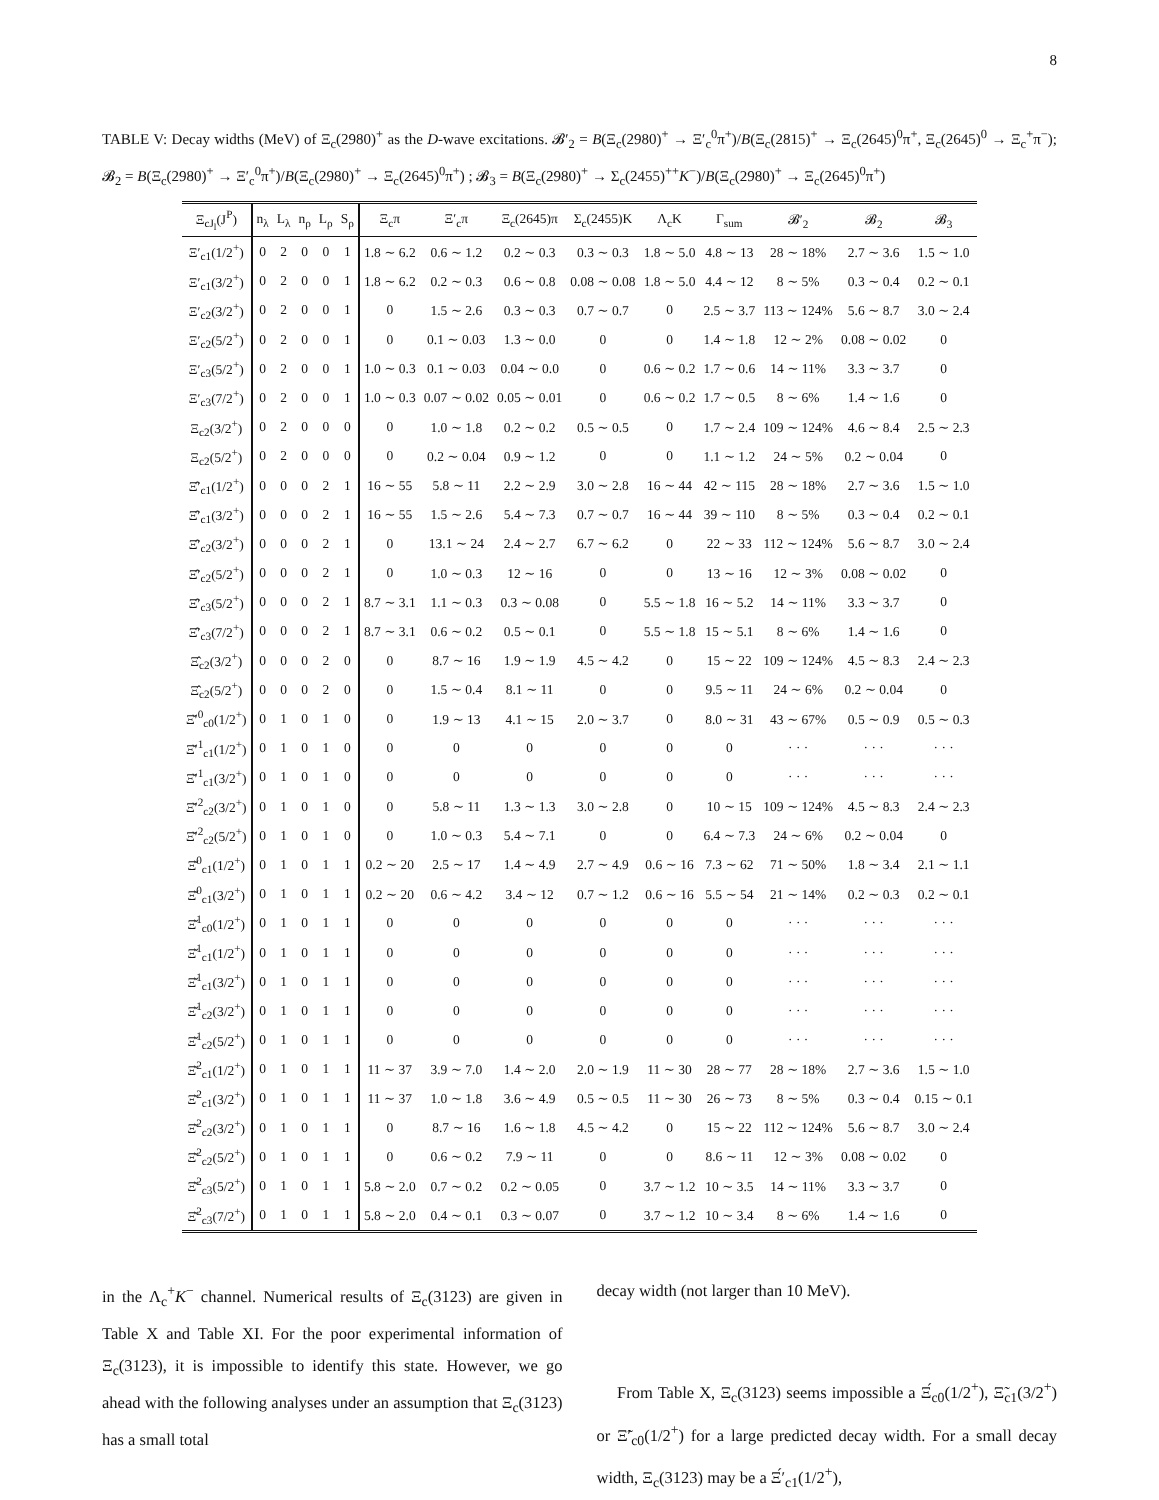8
TABLE V: Decay widths (MeV) of Ξ<sub>c</sub>(2980)<sup>+</sup> as the D-wave excitations. 𝓑′<sub>2</sub> = B(Ξ<sub>c</sub>(2980)<sup>+</sup> → Ξ′<sub>c</sub><sup>0</sup>π<sup>+</sup>)/B(Ξ<sub>c</sub>(2815)<sup>+</sup> → Ξ<sub>c</sub>(2645)<sup>0</sup>π<sup>+</sup>, Ξ<sub>c</sub>(2645)<sup>0</sup> → Ξ<sub>c</sub><sup>+</sup>π<sup>−</sup>); 𝓑<sub>2</sub> = B(Ξ<sub>c</sub>(2980)<sup>+</sup> → Ξ′<sub>c</sub><sup>0</sup>π<sup>+</sup>)/B(Ξ<sub>c</sub>(2980)<sup>+</sup> → Ξ<sub>c</sub>(2645)<sup>0</sup>π<sup>+</sup>) ; 𝓑<sub>3</sub> = B(Ξ<sub>c</sub>(2980)<sup>+</sup> → Σ<sub>c</sub>(2455)<sup>++</sup>K<sup>−</sup>)/B(Ξ<sub>c</sub>(2980)<sup>+</sup> → Ξ<sub>c</sub>(2645)<sup>0</sup>π<sup>+</sup>)
| Ξ<sub>cJ<sub>l</sub></sub>(J<sup>P</sup>) | n<sub>λ</sub> | L<sub>λ</sub> | n<sub>ρ</sub> | L<sub>ρ</sub> | S<sub>ρ</sub> | Ξ<sub>c</sub>π | Ξ′<sub>c</sub>π | Ξ<sub>c</sub>(2645)π | Σ<sub>c</sub>(2455)K | Λ<sub>c</sub>K | Γ<sub>sum</sub> | 𝓑′<sub>2</sub> | 𝓑<sub>2</sub> | 𝓑<sub>3</sub> |
| --- | --- | --- | --- | --- | --- | --- | --- | --- | --- | --- | --- | --- | --- | --- |
| Ξ′<sub>c1</sub>(1/2<sup>+</sup>) | 0 | 2 | 0 | 0 | 1 | 1.8 ∼ 6.2 | 0.6 ∼ 1.2 | 0.2 ∼ 0.3 | 0.3 ∼ 0.3 | 1.8 ∼ 5.0 | 4.8 ∼ 13 | 28 ∼ 18% | 2.7 ∼ 3.6 | 1.5 ∼ 1.0 |
| Ξ′<sub>c1</sub>(3/2<sup>+</sup>) | 0 | 2 | 0 | 0 | 1 | 1.8 ∼ 6.2 | 0.2 ∼ 0.3 | 0.6 ∼ 0.8 | 0.08 ∼ 0.08 | 1.8 ∼ 5.0 | 4.4 ∼ 12 | 8 ∼ 5% | 0.3 ∼ 0.4 | 0.2 ∼ 0.1 |
| Ξ′<sub>c2</sub>(3/2<sup>+</sup>) | 0 | 2 | 0 | 0 | 1 | 0 | 1.5 ∼ 2.6 | 0.3 ∼ 0.3 | 0.7 ∼ 0.7 | 0 | 2.5 ∼ 3.7 | 113 ∼ 124% | 5.6 ∼ 8.7 | 3.0 ∼ 2.4 |
| Ξ′<sub>c2</sub>(5/2<sup>+</sup>) | 0 | 2 | 0 | 0 | 1 | 0 | 0.1 ∼ 0.03 | 1.3 ∼ 0.0 | 0 | 0 | 1.4 ∼ 1.8 | 12 ∼ 2% | 0.08 ∼ 0.02 | 0 |
| Ξ′<sub>c3</sub>(5/2<sup>+</sup>) | 0 | 2 | 0 | 0 | 1 | 1.0 ∼ 0.3 | 0.1 ∼ 0.03 | 0.04 ∼ 0.0 | 0 | 0.6 ∼ 0.2 | 1.7 ∼ 0.6 | 14 ∼ 11% | 3.3 ∼ 3.7 | 0 |
| Ξ′<sub>c3</sub>(7/2<sup>+</sup>) | 0 | 2 | 0 | 0 | 1 | 1.0 ∼ 0.3 | 0.07 ∼ 0.02 | 0.05 ∼ 0.01 | 0 | 0.6 ∼ 0.2 | 1.7 ∼ 0.5 | 8 ∼ 6% | 1.4 ∼ 1.6 | 0 |
| Ξ<sub>c2</sub>(3/2<sup>+</sup>) | 0 | 2 | 0 | 0 | 0 | 0 | 1.0 ∼ 1.8 | 0.2 ∼ 0.2 | 0.5 ∼ 0.5 | 0 | 1.7 ∼ 2.4 | 109 ∼ 124% | 4.6 ∼ 8.4 | 2.5 ∼ 2.3 |
| Ξ<sub>c2</sub>(5/2<sup>+</sup>) | 0 | 2 | 0 | 0 | 0 | 0 | 0.2 ∼ 0.04 | 0.9 ∼ 1.2 | 0 | 0 | 1.1 ∼ 1.2 | 24 ∼ 5% | 0.2 ∼ 0.04 | 0 |
| Ξ̂′<sub>c1</sub>(1/2<sup>+</sup>) | 0 | 0 | 0 | 2 | 1 | 16 ∼ 55 | 5.8 ∼ 11 | 2.2 ∼ 2.9 | 3.0 ∼ 2.8 | 16 ∼ 44 | 42 ∼ 115 | 28 ∼ 18% | 2.7 ∼ 3.6 | 1.5 ∼ 1.0 |
| Ξ̂′<sub>c1</sub>(3/2<sup>+</sup>) | 0 | 0 | 0 | 2 | 1 | 16 ∼ 55 | 1.5 ∼ 2.6 | 5.4 ∼ 7.3 | 0.7 ∼ 0.7 | 16 ∼ 44 | 39 ∼ 110 | 8 ∼ 5% | 0.3 ∼ 0.4 | 0.2 ∼ 0.1 |
| Ξ̂′<sub>c2</sub>(3/2<sup>+</sup>) | 0 | 0 | 0 | 2 | 1 | 0 | 13.1 ∼ 24 | 2.4 ∼ 2.7 | 6.7 ∼ 6.2 | 0 | 22 ∼ 33 | 112 ∼ 124% | 5.6 ∼ 8.7 | 3.0 ∼ 2.4 |
| Ξ̂′<sub>c2</sub>(5/2<sup>+</sup>) | 0 | 0 | 0 | 2 | 1 | 0 | 1.0 ∼ 0.3 | 12 ∼ 16 | 0 | 0 | 13 ∼ 16 | 12 ∼ 3% | 0.08 ∼ 0.02 | 0 |
| Ξ̂′<sub>c3</sub>(5/2<sup>+</sup>) | 0 | 0 | 0 | 2 | 1 | 8.7 ∼ 3.1 | 1.1 ∼ 0.3 | 0.3 ∼ 0.08 | 0 | 5.5 ∼ 1.8 | 16 ∼ 5.2 | 14 ∼ 11% | 3.3 ∼ 3.7 | 0 |
| Ξ̂′<sub>c3</sub>(7/2<sup>+</sup>) | 0 | 0 | 0 | 2 | 1 | 8.7 ∼ 3.1 | 0.6 ∼ 0.2 | 0.5 ∼ 0.1 | 0 | 5.5 ∼ 1.8 | 15 ∼ 5.1 | 8 ∼ 6% | 1.4 ∼ 1.6 | 0 |
| Ξ̂<sub>c2</sub>(3/2<sup>+</sup>) | 0 | 0 | 0 | 2 | 0 | 0 | 8.7 ∼ 16 | 1.9 ∼ 1.9 | 4.5 ∼ 4.2 | 0 | 15 ∼ 22 | 109 ∼ 124% | 4.5 ∼ 8.3 | 2.4 ∼ 2.3 |
| Ξ̂<sub>c2</sub>(5/2<sup>+</sup>) | 0 | 0 | 0 | 2 | 0 | 0 | 1.5 ∼ 0.4 | 8.1 ∼ 11 | 0 | 0 | 9.5 ∼ 11 | 24 ∼ 6% | 0.2 ∼ 0.04 | 0 |
| Ξ̌′<sup>0</sup><sub>c0</sub>(1/2<sup>+</sup>) | 0 | 1 | 0 | 1 | 0 | 0 | 1.9 ∼ 13 | 4.1 ∼ 15 | 2.0 ∼ 3.7 | 0 | 8.0 ∼ 31 | 43 ∼ 67% | 0.5 ∼ 0.9 | 0.5 ∼ 0.3 |
| Ξ̌′<sup>1</sup><sub>c1</sub>(1/2<sup>+</sup>) | 0 | 1 | 0 | 1 | 0 | 0 | 0 | 0 | 0 | 0 | 0 | · · · | · · · | · · · |
| Ξ̌′<sup>1</sup><sub>c1</sub>(3/2<sup>+</sup>) | 0 | 1 | 0 | 1 | 0 | 0 | 0 | 0 | 0 | 0 | 0 | · · · | · · · | · · · |
| Ξ̌′<sup>2</sup><sub>c2</sub>(3/2<sup>+</sup>) | 0 | 1 | 0 | 1 | 0 | 0 | 5.8 ∼ 11 | 1.3 ∼ 1.3 | 3.0 ∼ 2.8 | 0 | 10 ∼ 15 | 109 ∼ 124% | 4.5 ∼ 8.3 | 2.4 ∼ 2.3 |
| Ξ̌′<sup>2</sup><sub>c2</sub>(5/2<sup>+</sup>) | 0 | 1 | 0 | 1 | 0 | 0 | 1.0 ∼ 0.3 | 5.4 ∼ 7.1 | 0 | 0 | 6.4 ∼ 7.3 | 24 ∼ 6% | 0.2 ∼ 0.04 | 0 |
| Ξ̌<sup>0</sup><sub>c1</sub>(1/2<sup>+</sup>) | 0 | 1 | 0 | 1 | 1 | 0.2 ∼ 20 | 2.5 ∼ 17 | 1.4 ∼ 4.9 | 2.7 ∼ 4.9 | 0.6 ∼ 16 | 7.3 ∼ 62 | 71 ∼ 50% | 1.8 ∼ 3.4 | 2.1 ∼ 1.1 |
| Ξ̌<sup>0</sup><sub>c1</sub>(3/2<sup>+</sup>) | 0 | 1 | 0 | 1 | 1 | 0.2 ∼ 20 | 0.6 ∼ 4.2 | 3.4 ∼ 12 | 0.7 ∼ 1.2 | 0.6 ∼ 16 | 5.5 ∼ 54 | 21 ∼ 14% | 0.2 ∼ 0.3 | 0.2 ∼ 0.1 |
| Ξ̌<sup>1</sup><sub>c0</sub>(1/2<sup>+</sup>) | 0 | 1 | 0 | 1 | 1 | 0 | 0 | 0 | 0 | 0 | 0 | · · · | · · · | · · · |
| Ξ̌<sup>1</sup><sub>c1</sub>(1/2<sup>+</sup>) | 0 | 1 | 0 | 1 | 1 | 0 | 0 | 0 | 0 | 0 | 0 | · · · | · · · | · · · |
| Ξ̌<sup>1</sup><sub>c1</sub>(3/2<sup>+</sup>) | 0 | 1 | 0 | 1 | 1 | 0 | 0 | 0 | 0 | 0 | 0 | · · · | · · · | · · · |
| Ξ̌<sup>1</sup><sub>c2</sub>(3/2<sup>+</sup>) | 0 | 1 | 0 | 1 | 1 | 0 | 0 | 0 | 0 | 0 | 0 | · · · | · · · | · · · |
| Ξ̌<sup>1</sup><sub>c2</sub>(5/2<sup>+</sup>) | 0 | 1 | 0 | 1 | 1 | 0 | 0 | 0 | 0 | 0 | 0 | · · · | · · · | · · · |
| Ξ̌<sup>2</sup><sub>c1</sub>(1/2<sup>+</sup>) | 0 | 1 | 0 | 1 | 1 | 11 ∼ 37 | 3.9 ∼ 7.0 | 1.4 ∼ 2.0 | 2.0 ∼ 1.9 | 11 ∼ 30 | 28 ∼ 77 | 28 ∼ 18% | 2.7 ∼ 3.6 | 1.5 ∼ 1.0 |
| Ξ̌<sup>2</sup><sub>c1</sub>(3/2<sup>+</sup>) | 0 | 1 | 0 | 1 | 1 | 11 ∼ 37 | 1.0 ∼ 1.8 | 3.6 ∼ 4.9 | 0.5 ∼ 0.5 | 11 ∼ 30 | 26 ∼ 73 | 8 ∼ 5% | 0.3 ∼ 0.4 | 0.15 ∼ 0.1 |
| Ξ̌<sup>2</sup><sub>c2</sub>(3/2<sup>+</sup>) | 0 | 1 | 0 | 1 | 1 | 0 | 8.7 ∼ 16 | 1.6 ∼ 1.8 | 4.5 ∼ 4.2 | 0 | 15 ∼ 22 | 112 ∼ 124% | 5.6 ∼ 8.7 | 3.0 ∼ 2.4 |
| Ξ̌<sup>2</sup><sub>c2</sub>(5/2<sup>+</sup>) | 0 | 1 | 0 | 1 | 1 | 0 | 0.6 ∼ 0.2 | 7.9 ∼ 11 | 0 | 0 | 8.6 ∼ 11 | 12 ∼ 3% | 0.08 ∼ 0.02 | 0 |
| Ξ̌<sup>2</sup><sub>c3</sub>(5/2<sup>+</sup>) | 0 | 1 | 0 | 1 | 1 | 5.8 ∼ 2.0 | 0.7 ∼ 0.2 | 0.2 ∼ 0.05 | 0 | 3.7 ∼ 1.2 | 10 ∼ 3.5 | 14 ∼ 11% | 3.3 ∼ 3.7 | 0 |
| Ξ̌<sup>2</sup><sub>c3</sub>(7/2<sup>+</sup>) | 0 | 1 | 0 | 1 | 1 | 5.8 ∼ 2.0 | 0.4 ∼ 0.1 | 0.3 ∼ 0.07 | 0 | 3.7 ∼ 1.2 | 10 ∼ 3.4 | 8 ∼ 6% | 1.4 ∼ 1.6 | 0 |
in the Λ<sub>c</sub><sup>+</sup>K<sup>−</sup> channel. Numerical results of Ξ<sub>c</sub>(3123) are given in Table X and Table XI. For the poor experimental information of Ξ<sub>c</sub>(3123), it is impossible to identify this state. However, we go ahead with the following analyses under an assumption that Ξ<sub>c</sub>(3123) has a small total
decay width (not larger than 10 MeV).
From Table X, Ξ<sub>c</sub>(3123) seems impossible a Ξ́<sub>c0</sub>(1/2<sup>+</sup>), Ξ̃<sub>c1</sub>(3/2<sup>+</sup>) or Ξ̃′<sub>c0</sub>(1/2<sup>+</sup>) for a large predicted decay width. For a small decay width, Ξ<sub>c</sub>(3123) may be a Ξ́′<sub>c1</sub>(1/2<sup>+</sup>),